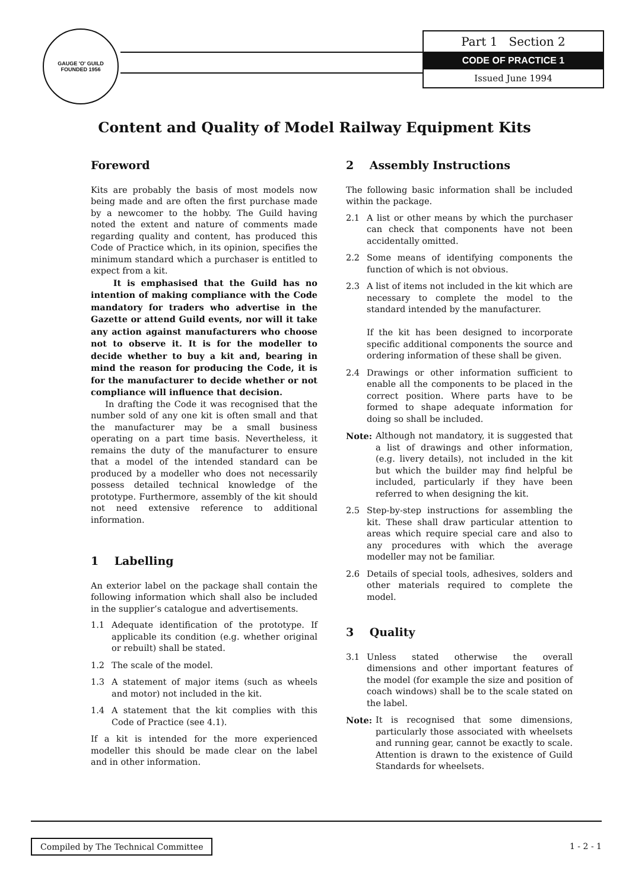GAUGE 'O' GUILD
FOUNDED 1956
Part 1 Section 2
CODE OF PRACTICE 1
Issued June 1994
Content and Quality of Model Railway Equipment Kits
Foreword
Kits are probably the basis of most models now being made and are often the first purchase made by a newcomer to the hobby. The Guild having noted the extent and nature of comments made regarding quality and content, has produced this Code of Practice which, in its opinion, specifies the minimum standard which a purchaser is entitled to expect from a kit.
It is emphasised that the Guild has no intention of making compliance with the Code mandatory for traders who advertise in the Gazette or attend Guild events, nor will it take any action against manufacturers who choose not to observe it. It is for the modeller to decide whether to buy a kit and, bearing in mind the reason for producing the Code, it is for the manufacturer to decide whether or not compliance will influence that decision.
In drafting the Code it was recognised that the number sold of any one kit is often small and that the manufacturer may be a small business operating on a part time basis. Nevertheless, it remains the duty of the manufacturer to ensure that a model of the intended standard can be produced by a modeller who does not necessarily possess detailed technical knowledge of the prototype. Furthermore, assembly of the kit should not need extensive reference to additional information.
1 Labelling
An exterior label on the package shall contain the following information which shall also be included in the supplier’s catalogue and advertisements.
1.1 Adequate identification of the prototype. If applicable its condition (e.g. whether original or rebuilt) shall be stated.
1.2 The scale of the model.
1.3 A statement of major items (such as wheels and motor) not included in the kit.
1.4 A statement that the kit complies with this Code of Practice (see 4.1).
If a kit is intended for the more experienced modeller this should be made clear on the label and in other information.
2 Assembly Instructions
The following basic information shall be included within the package.
2.1 A list or other means by which the purchaser can check that components have not been accidentally omitted.
2.2 Some means of identifying components the function of which is not obvious.
2.3 A list of items not included in the kit which are necessary to complete the model to the standard intended by the manufacturer.
If the kit has been designed to incorporate specific additional components the source and ordering information of these shall be given.
2.4 Drawings or other information sufficient to enable all the components to be placed in the correct position. Where parts have to be formed to shape adequate information for doing so shall be included.
Note: Although not mandatory, it is suggested that a list of drawings and other information, (e.g. livery details), not included in the kit but which the builder may find helpful be included, particularly if they have been referred to when designing the kit.
2.5 Step-by-step instructions for assembling the kit. These shall draw particular attention to areas which require special care and also to any procedures with which the average modeller may not be familiar.
2.6 Details of special tools, adhesives, solders and other materials required to complete the model.
3 Quality
3.1 Unless stated otherwise the overall dimensions and other important features of the model (for example the size and position of coach windows) shall be to the scale stated on the label.
Note: It is recognised that some dimensions, particularly those associated with wheelsets and running gear, cannot be exactly to scale. Attention is drawn to the existence of Guild Standards for wheelsets.
Compiled by The Technical Committee
1 - 2 - 1